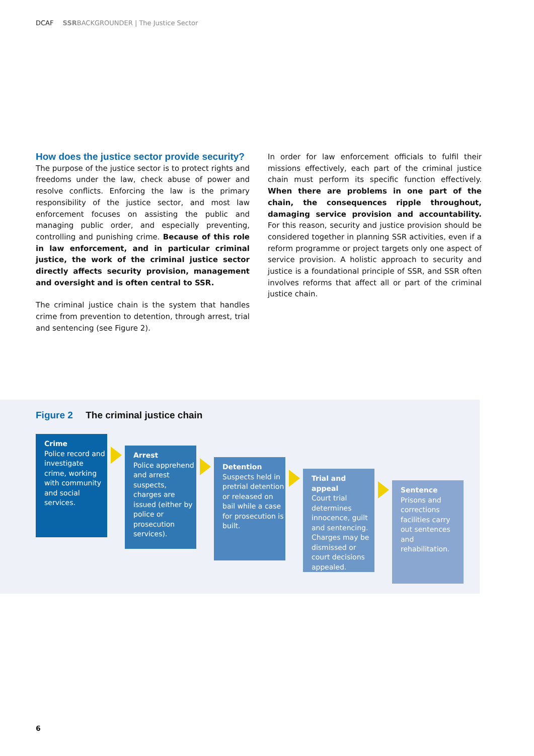DCAF SSRBACKGROUNDER | The Justice Sector
How does the justice sector provide security?
The purpose of the justice sector is to protect rights and freedoms under the law, check abuse of power and resolve conflicts. Enforcing the law is the primary responsibility of the justice sector, and most law enforcement focuses on assisting the public and managing public order, and especially preventing, controlling and punishing crime. Because of this role in law enforcement, and in particular criminal justice, the work of the criminal justice sector directly affects security provision, management and oversight and is often central to SSR.
The criminal justice chain is the system that handles crime from prevention to detention, through arrest, trial and sentencing (see Figure 2).
In order for law enforcement officials to fulfil their missions effectively, each part of the criminal justice chain must perform its specific function effectively. When there are problems in one part of the chain, the consequences ripple throughout, damaging service provision and accountability. For this reason, security and justice provision should be considered together in planning SSR activities, even if a reform programme or project targets only one aspect of service provision. A holistic approach to security and justice is a foundational principle of SSR, and SSR often involves reforms that affect all or part of the criminal justice chain.
Figure 2 The criminal justice chain
Crime
Police record and investigate crime, working with community and social services.
Arrest
Police apprehend and arrest suspects, charges are issued (either by police or prosecution services).
Detention
Suspects held in pretrial detention or released on bail while a case for prosecution is built.
Trial and appeal
Court trial determines innocence, guilt and sentencing. Charges may be dismissed or court decisions appealed.
Sentence
Prisons and corrections facilities carry out sentences and rehabilitation.
6